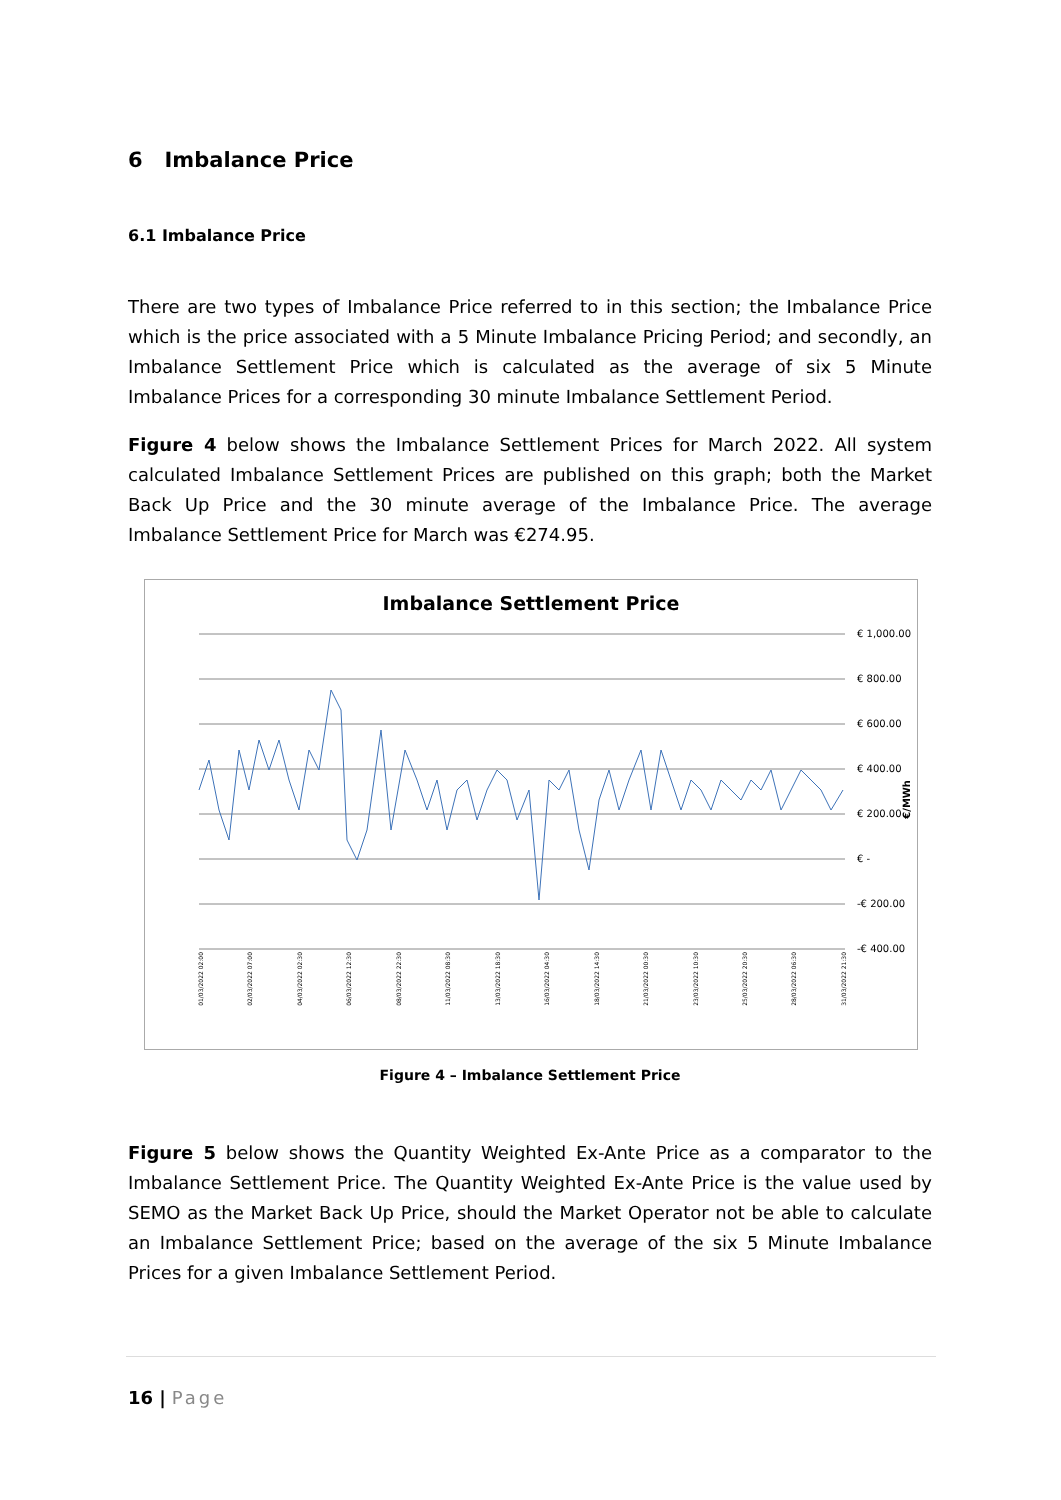6 Imbalance Price
6.1 Imbalance Price
There are two types of Imbalance Price referred to in this section; the Imbalance Price which is the price associated with a 5 Minute Imbalance Pricing Period; and secondly, an Imbalance Settlement Price which is calculated as the average of six 5 Minute Imbalance Prices for a corresponding 30 minute Imbalance Settlement Period.
Figure 4 below shows the Imbalance Settlement Prices for March 2022. All system calculated Imbalance Settlement Prices are published on this graph; both the Market Back Up Price and the 30 minute average of the Imbalance Price. The average Imbalance Settlement Price for March was €274.95.
Imbalance Settlement Price
€ 1,000.00
€ 800.00
€ 600.00
€ 400.00
€ 200.00
€ -
-€ 200.00
-€ 400.00
€/MWh
01/03/2022 02:00 02/03/2022 07:00 04/03/2022 02:30 06/03/2022 12:30 08/03/2022 22:30 11/03/2022 08:30 13/03/2022 18:30 16/03/2022 04:30 18/03/2022 14:30 21/03/2022 00:30 23/03/2022 10:30 25/03/2022 20:30 28/03/2022 06:30 31/03/2022 21:30
Figure 4 – Imbalance Settlement Price
Figure 5 below shows the Quantity Weighted Ex-Ante Price as a comparator to the Imbalance Settlement Price. The Quantity Weighted Ex-Ante Price is the value used by SEMO as the Market Back Up Price, should the Market Operator not be able to calculate an Imbalance Settlement Price; based on the average of the six 5 Minute Imbalance Prices for a given Imbalance Settlement Period.
16 | Page